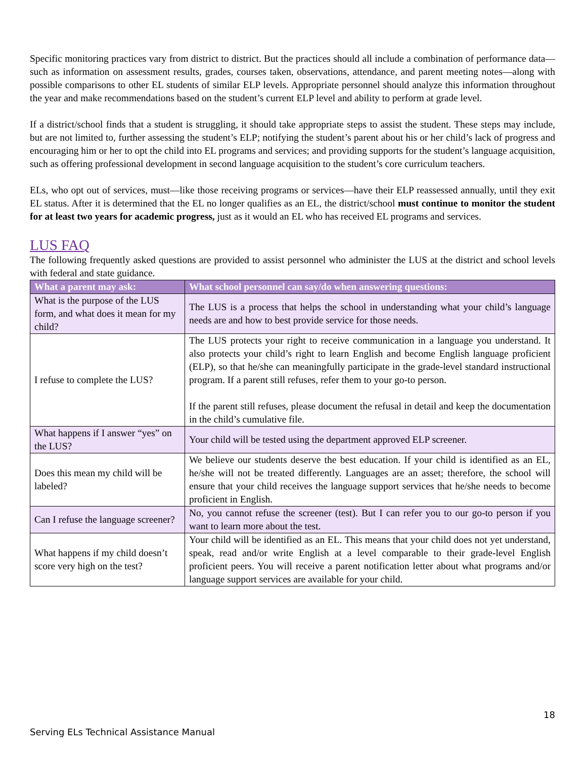Specific monitoring practices vary from district to district. But the practices should all include a combination of performance data—such as information on assessment results, grades, courses taken, observations, attendance, and parent meeting notes—along with possible comparisons to other EL students of similar ELP levels. Appropriate personnel should analyze this information throughout the year and make recommendations based on the student’s current ELP level and ability to perform at grade level.
If a district/school finds that a student is struggling, it should take appropriate steps to assist the student. These steps may include, but are not limited to, further assessing the student’s ELP; notifying the student’s parent about his or her child’s lack of progress and encouraging him or her to opt the child into EL programs and services; and providing supports for the student’s language acquisition, such as offering professional development in second language acquisition to the student’s core curriculum teachers.
ELs, who opt out of services, must—like those receiving programs or services—have their ELP reassessed annually, until they exit EL status. After it is determined that the EL no longer qualifies as an EL, the district/school must continue to monitor the student for at least two years for academic progress, just as it would an EL who has received EL programs and services.
LUS FAQ
The following frequently asked questions are provided to assist personnel who administer the LUS at the district and school levels with federal and state guidance.
| What a parent may ask: | What school personnel can say/do when answering questions: |
| --- | --- |
| What is the purpose of the LUS form, and what does it mean for my child? | The LUS is a process that helps the school in understanding what your child’s language needs are and how to best provide service for those needs. |
| I refuse to complete the LUS? | The LUS protects your right to receive communication in a language you understand. It also protects your child’s right to learn English and become English language proficient (ELP), so that he/she can meaningfully participate in the grade-level standard instructional program. If a parent still refuses, refer them to your go-to person. If the parent still refuses, please document the refusal in detail and keep the documentation in the child’s cumulative file. |
| What happens if I answer “yes” on the LUS? | Your child will be tested using the department approved ELP screener. |
| Does this mean my child will be labeled? | We believe our students deserve the best education. If your child is identified as an EL, he/she will not be treated differently. Languages are an asset; therefore, the school will ensure that your child receives the language support services that he/she needs to become proficient in English. |
| Can I refuse the language screener? | No, you cannot refuse the screener (test). But I can refer you to our go-to person if you want to learn more about the test. |
| What happens if my child doesn’t score very high on the test? | Your child will be identified as an EL. This means that your child does not yet understand, speak, read and/or write English at a level comparable to their grade-level English proficient peers. You will receive a parent notification letter about what programs and/or language support services are available for your child. |
18
Serving ELs Technical Assistance Manual